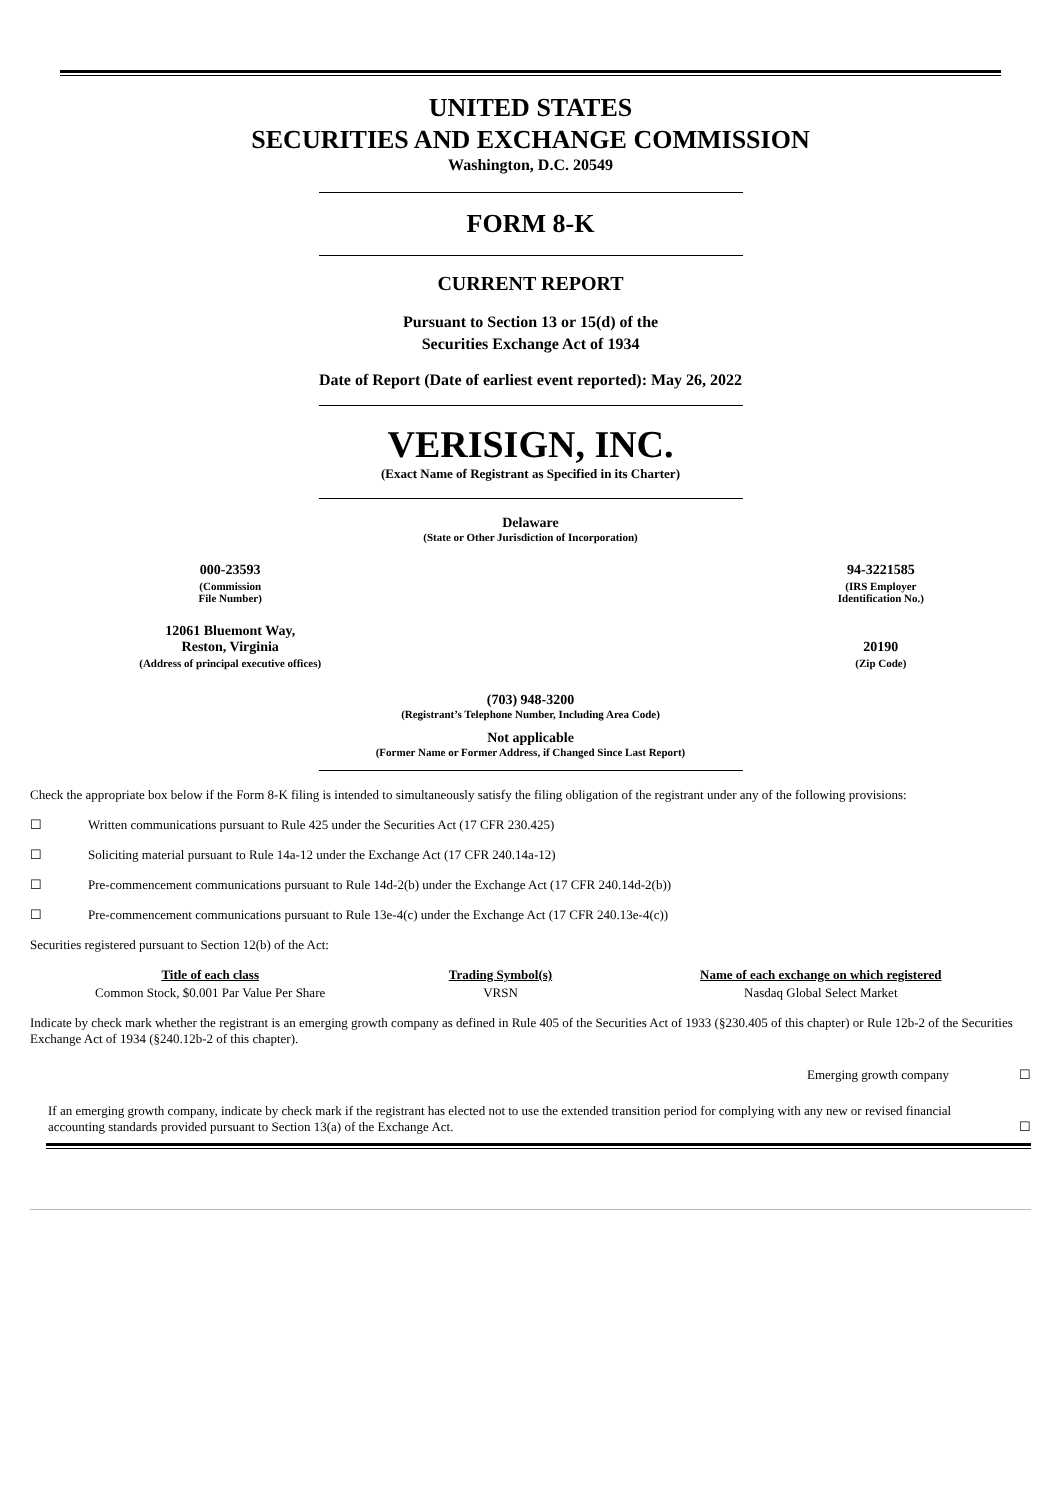UNITED STATES
SECURITIES AND EXCHANGE COMMISSION
Washington, D.C. 20549
FORM 8-K
CURRENT REPORT
Pursuant to Section 13 or 15(d) of the
Securities Exchange Act of 1934
Date of Report (Date of earliest event reported): May 26, 2022
VERISIGN, INC.
(Exact Name of Registrant as Specified in its Charter)
Delaware
(State or Other Jurisdiction of Incorporation)
| 000-23593 | | 94-3221585 |
| (Commission File Number) | | (IRS Employer Identification No.) |
| 12061 Bluemont Way, Reston, Virginia | | 20190 |
| (Address of principal executive offices) | | (Zip Code) |
(703) 948-3200
(Registrant’s Telephone Number, Including Area Code)
Not applicable
(Former Name or Former Address, if Changed Since Last Report)
Check the appropriate box below if the Form 8-K filing is intended to simultaneously satisfy the filing obligation of the registrant under any of the following provisions:
☐ Written communications pursuant to Rule 425 under the Securities Act (17 CFR 230.425)
☐ Soliciting material pursuant to Rule 14a-12 under the Exchange Act (17 CFR 240.14a-12)
☐ Pre-commencement communications pursuant to Rule 14d-2(b) under the Exchange Act (17 CFR 240.14d-2(b))
☐ Pre-commencement communications pursuant to Rule 13e-4(c) under the Exchange Act (17 CFR 240.13e-4(c))
Securities registered pursuant to Section 12(b) of the Act:
| Title of each class | Trading Symbol(s) | Name of each exchange on which registered |
| --- | --- | --- |
| Common Stock, $0.001 Par Value Per Share | VRSN | Nasdaq Global Select Market |
Indicate by check mark whether the registrant is an emerging growth company as defined in Rule 405 of the Securities Act of 1933 (§230.405 of this chapter) or Rule 12b-2 of the Securities Exchange Act of 1934 (§240.12b-2 of this chapter).
Emerging growth company ☐
If an emerging growth company, indicate by check mark if the registrant has elected not to use the extended transition period for complying with any new or revised financial accounting standards provided pursuant to Section 13(a) of the Exchange Act. ☐